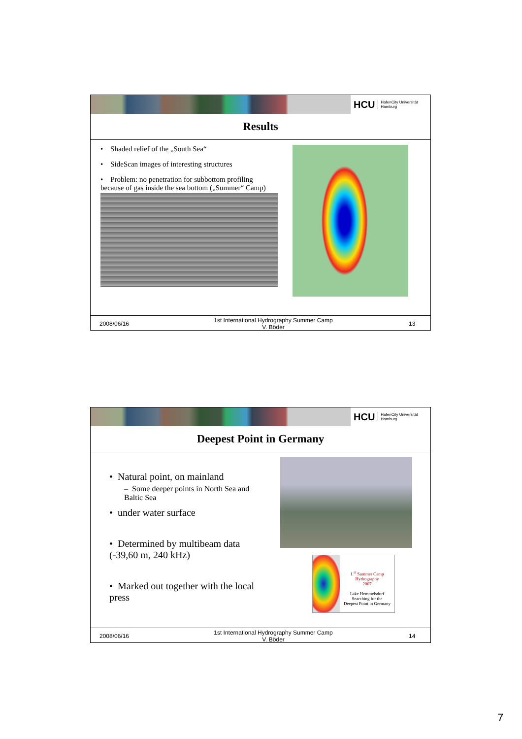HCU HafenCity Universität
Hamburg
Results
• Shaded relief of the „South Sea“
• SideScan images of interesting structures
• Problem: no penetration for subbottom profiling because of gas inside the sea bottom („Summer“ Camp)
2008/06/16
1st International Hydrography Summer Camp
V. Böder
13
HCU HafenCity Universität
Hamburg
Deepest Point in Germany
• Natural point, on mainland
– Some deeper points in North Sea and Baltic Sea
• under water surface
• Determined by multibeam data (-39,60 m, 240 kHz)
• Marked out together with the local press
1.<sup>st</sup> Summer Camp
Hydrography
2007
Lake Hemmelsdorf
Searching for the
Deepest Point in Germany
2008/06/16
1st International Hydrography Summer Camp
V. Böder
14
7